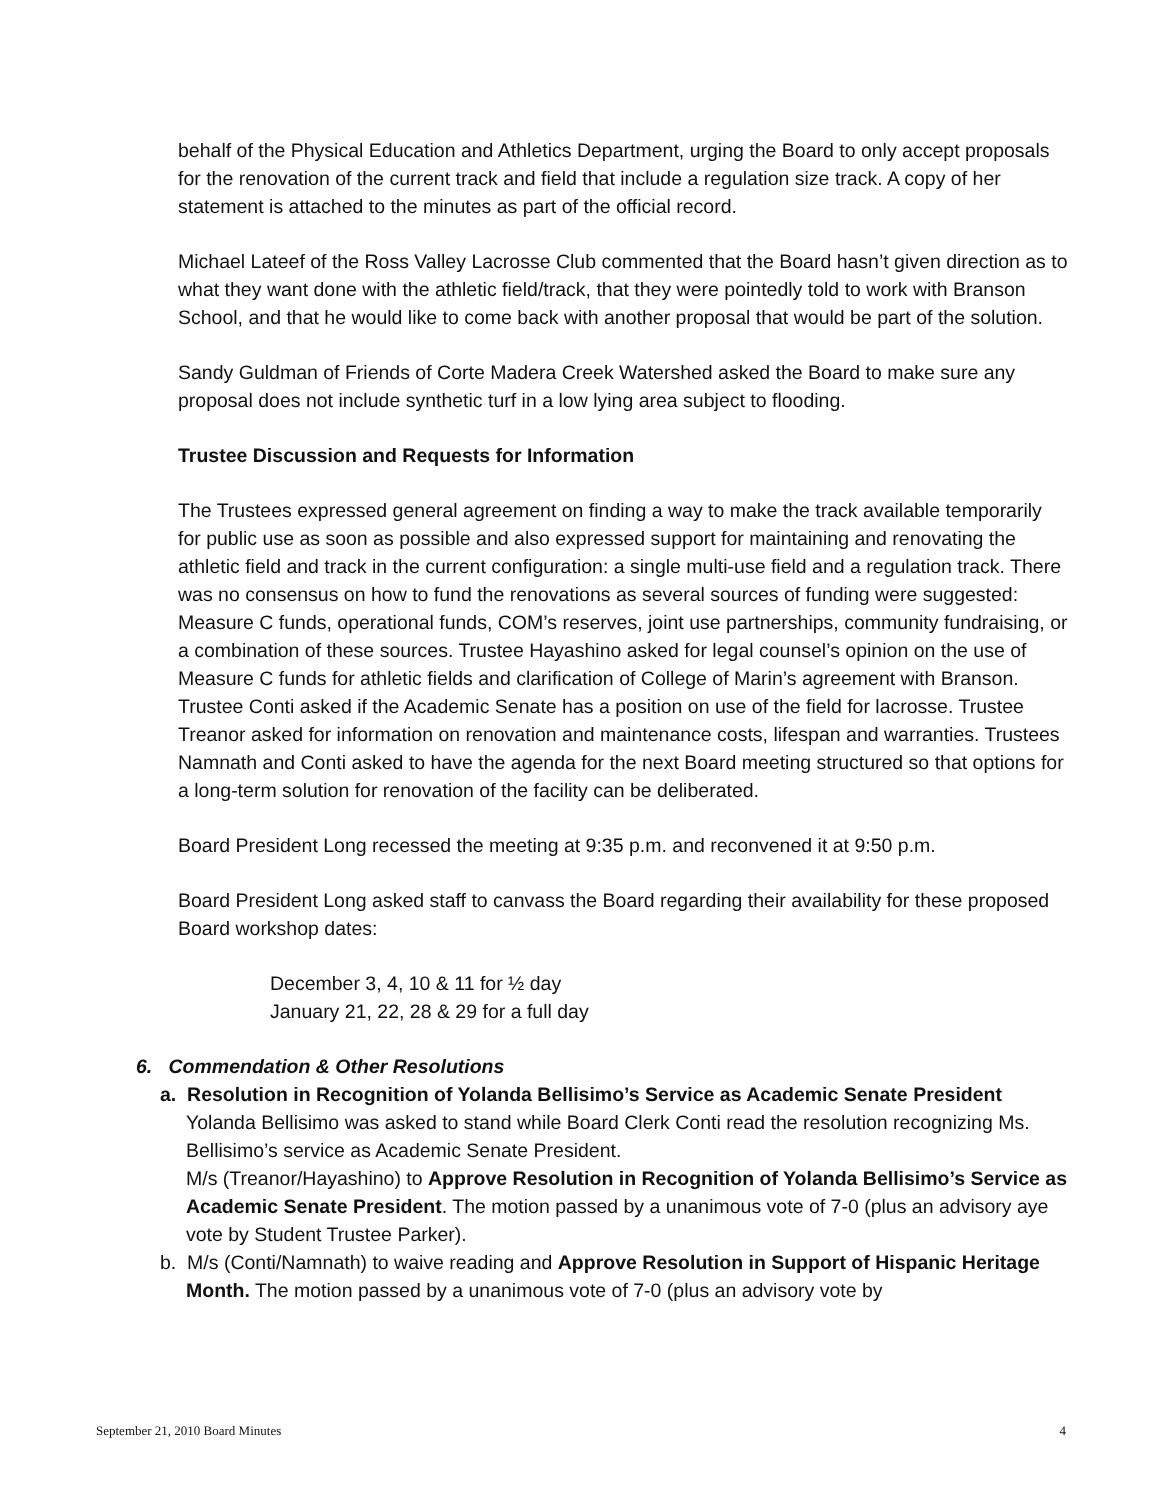behalf of the Physical Education and Athletics Department, urging the Board to only accept proposals for the renovation of the current track and field that include a regulation size track. A copy of her statement is attached to the minutes as part of the official record.
Michael Lateef of the Ross Valley Lacrosse Club commented that the Board hasn’t given direction as to what they want done with the athletic field/track, that they were pointedly told to work with Branson School, and that he would like to come back with another proposal that would be part of the solution.
Sandy Guldman of Friends of Corte Madera Creek Watershed asked the Board to make sure any proposal does not include synthetic turf in a low lying area subject to flooding.
Trustee Discussion and Requests for Information
The Trustees expressed general agreement on finding a way to make the track available temporarily for public use as soon as possible and also expressed support for maintaining and renovating the athletic field and track in the current configuration: a single multi-use field and a regulation track. There was no consensus on how to fund the renovations as several sources of funding were suggested: Measure C funds, operational funds, COM’s reserves, joint use partnerships, community fundraising, or a combination of these sources. Trustee Hayashino asked for legal counsel’s opinion on the use of Measure C funds for athletic fields and clarification of College of Marin’s agreement with Branson. Trustee Conti asked if the Academic Senate has a position on use of the field for lacrosse. Trustee Treanor asked for information on renovation and maintenance costs, lifespan and warranties. Trustees Namnath and Conti asked to have the agenda for the next Board meeting structured so that options for a long-term solution for renovation of the facility can be deliberated.
Board President Long recessed the meeting at 9:35 p.m. and reconvened it at 9:50 p.m.
Board President Long asked staff to canvass the Board regarding their availability for these proposed Board workshop dates:
December 3, 4, 10 & 11 for ½ day
January 21, 22, 28 & 29 for a full day
6. Commendation & Other Resolutions
a. Resolution in Recognition of Yolanda Bellisimo’s Service as Academic Senate President
Yolanda Bellisimo was asked to stand while Board Clerk Conti read the resolution recognizing Ms. Bellisimo’s service as Academic Senate President.
M/s (Treanor/Hayashino) to Approve Resolution in Recognition of Yolanda Bellisimo’s Service as Academic Senate President. The motion passed by a unanimous vote of 7-0 (plus an advisory aye vote by Student Trustee Parker).
b. M/s (Conti/Namnath) to waive reading and Approve Resolution in Support of Hispanic Heritage Month. The motion passed by a unanimous vote of 7-0 (plus an advisory vote by
September 21, 2010 Board Minutes 4